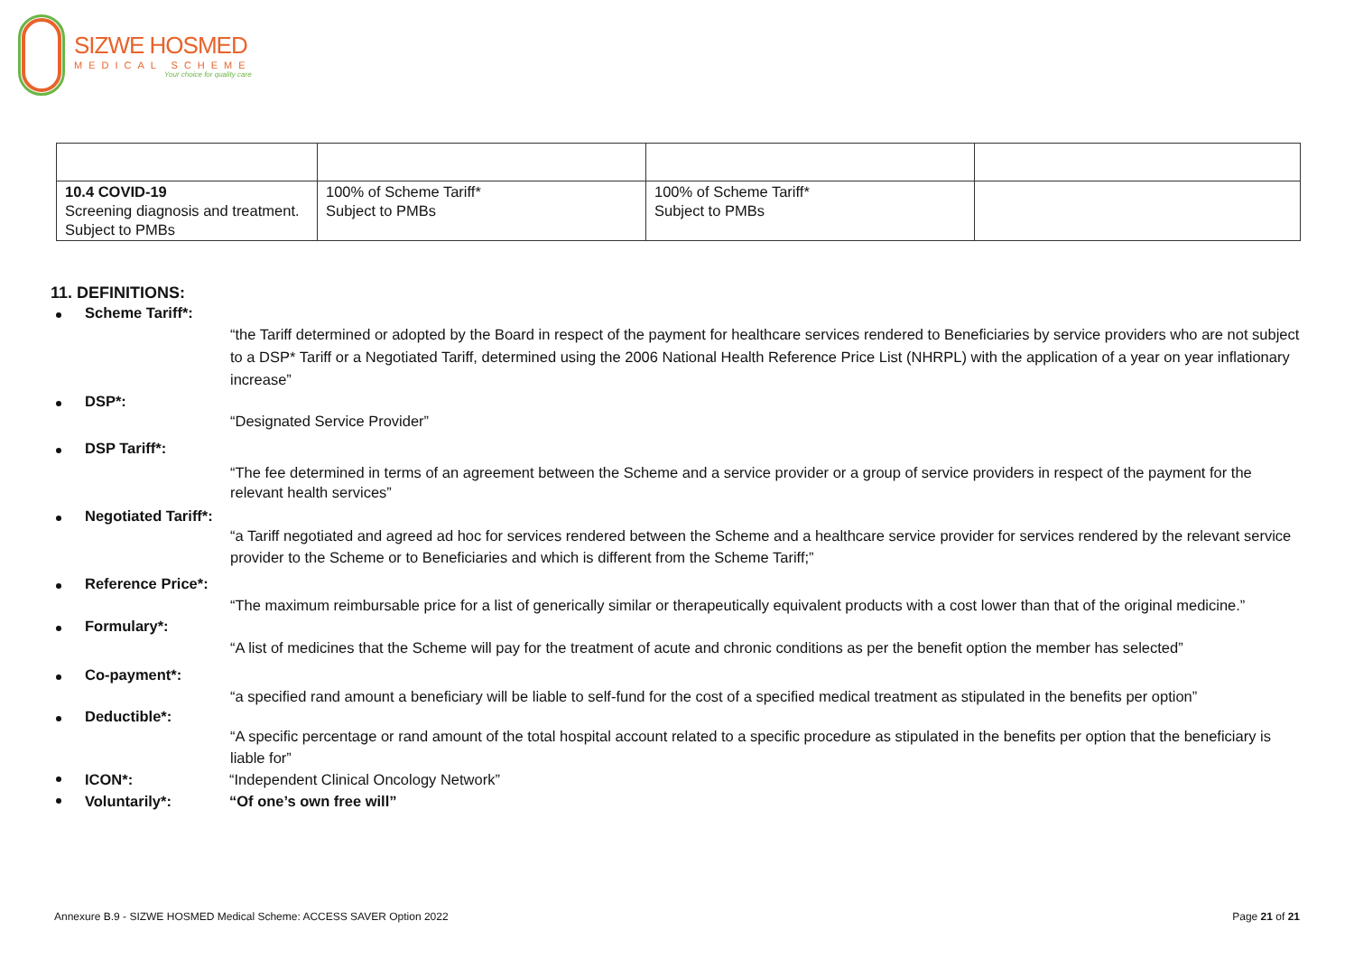SIZWE HOSMED
MEDICAL SCHEME
Your choice for quality care
| 10.4 COVID-19 Screening diagnosis and treatment. Subject to PMBs | 100% of Scheme Tariff* Subject to PMBs | 100% of Scheme Tariff* Subject to PMBs | |
11. DEFINITIONS:
Scheme Tariff*:
“the Tariff determined or adopted by the Board in respect of the payment for healthcare services rendered to Beneficiaries by service providers who are not subject to a DSP* Tariff or a Negotiated Tariff, determined using the 2006 National Health Reference Price List (NHRPL) with the application of a year on year inflationary increase”
DSP*:
“Designated Service Provider”
DSP Tariff*:
“The fee determined in terms of an agreement between the Scheme and a service provider or a group of service providers in respect of the payment for the relevant health services”
Negotiated Tariff*:
“a Tariff negotiated and agreed ad hoc for services rendered between the Scheme and a healthcare service provider for services rendered by the relevant service provider to the Scheme or to Beneficiaries and which is different from the Scheme Tariff;”
Reference Price*:
“The maximum reimbursable price for a list of generically similar or therapeutically equivalent products with a cost lower than that of the original medicine.”
Formulary*:
“A list of medicines that the Scheme will pay for the treatment of acute and chronic conditions as per the benefit option the member has selected”
Co-payment*:
“a specified rand amount a beneficiary will be liable to self-fund for the cost of a specified medical treatment as stipulated in the benefits per option”
Deductible*:
“A specific percentage or rand amount of the total hospital account related to a specific procedure as stipulated in the benefits per option that the beneficiary is liable for”
ICON*: “Independent Clinical Oncology Network”
Voluntarily*: “Of one’s own free will”
Annexure B.9 - SIZWE HOSMED Medical Scheme: ACCESS SAVER Option 2022 Page 21 of 21